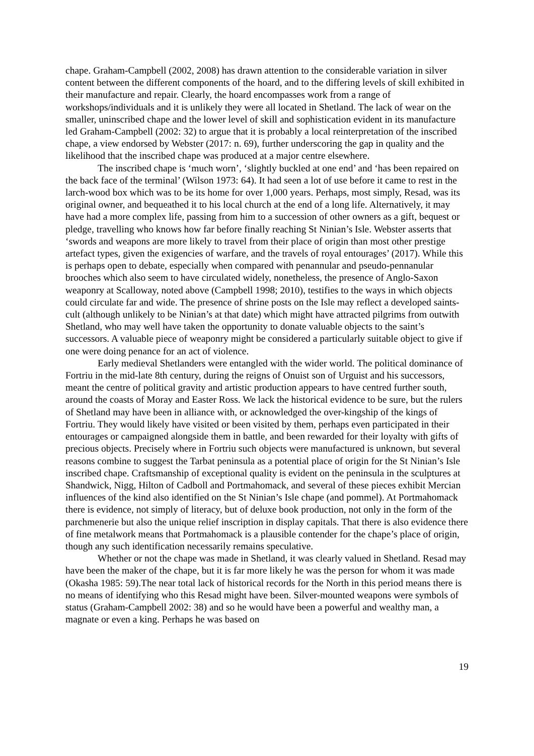chape. Graham-Campbell (2002, 2008) has drawn attention to the considerable variation in silver content between the different components of the hoard, and to the differing levels of skill exhibited in their manufacture and repair. Clearly, the hoard encompasses work from a range of workshops/individuals and it is unlikely they were all located in Shetland. The lack of wear on the smaller, uninscribed chape and the lower level of skill and sophistication evident in its manufacture led Graham-Campbell (2002: 32) to argue that it is probably a local reinterpretation of the inscribed chape, a view endorsed by Webster (2017: n. 69), further underscoring the gap in quality and the likelihood that the inscribed chape was produced at a major centre elsewhere.
The inscribed chape is ‘much worn’, ‘slightly buckled at one end’ and ‘has been repaired on the back face of the terminal’ (Wilson 1973: 64). It had seen a lot of use before it came to rest in the larch-wood box which was to be its home for over 1,000 years. Perhaps, most simply, Resad, was its original owner, and bequeathed it to his local church at the end of a long life. Alternatively, it may have had a more complex life, passing from him to a succession of other owners as a gift, bequest or pledge, travelling who knows how far before finally reaching St Ninian’s Isle. Webster asserts that ‘swords and weapons are more likely to travel from their place of origin than most other prestige artefact types, given the exigencies of warfare, and the travels of royal entourages’ (2017). While this is perhaps open to debate, especially when compared with penannular and pseudo-pennanular brooches which also seem to have circulated widely, nonetheless, the presence of Anglo-Saxon weaponry at Scalloway, noted above (Campbell 1998; 2010), testifies to the ways in which objects could circulate far and wide. The presence of shrine posts on the Isle may reflect a developed saints-cult (although unlikely to be Ninian’s at that date) which might have attracted pilgrims from outwith Shetland, who may well have taken the opportunity to donate valuable objects to the saint’s successors. A valuable piece of weaponry might be considered a particularly suitable object to give if one were doing penance for an act of violence.
Early medieval Shetlanders were entangled with the wider world. The political dominance of Fortriu in the mid-late 8th century, during the reigns of Onuist son of Urguist and his successors, meant the centre of political gravity and artistic production appears to have centred further south, around the coasts of Moray and Easter Ross. We lack the historical evidence to be sure, but the rulers of Shetland may have been in alliance with, or acknowledged the over-kingship of the kings of Fortriu. They would likely have visited or been visited by them, perhaps even participated in their entourages or campaigned alongside them in battle, and been rewarded for their loyalty with gifts of precious objects. Precisely where in Fortriu such objects were manufactured is unknown, but several reasons combine to suggest the Tarbat peninsula as a potential place of origin for the St Ninian’s Isle inscribed chape. Craftsmanship of exceptional quality is evident on the peninsula in the sculptures at Shandwick, Nigg, Hilton of Cadboll and Portmahomack, and several of these pieces exhibit Mercian influences of the kind also identified on the St Ninian’s Isle chape (and pommel). At Portmahomack there is evidence, not simply of literacy, but of deluxe book production, not only in the form of the parchmenerie but also the unique relief inscription in display capitals. That there is also evidence there of fine metalwork means that Portmahomack is a plausible contender for the chape’s place of origin, though any such identification necessarily remains speculative.
Whether or not the chape was made in Shetland, it was clearly valued in Shetland. Resad may have been the maker of the chape, but it is far more likely he was the person for whom it was made (Okasha 1985: 59).The near total lack of historical records for the North in this period means there is no means of identifying who this Resad might have been. Silver-mounted weapons were symbols of status (Graham-Campbell 2002: 38) and so he would have been a powerful and wealthy man, a magnate or even a king. Perhaps he was based on
19